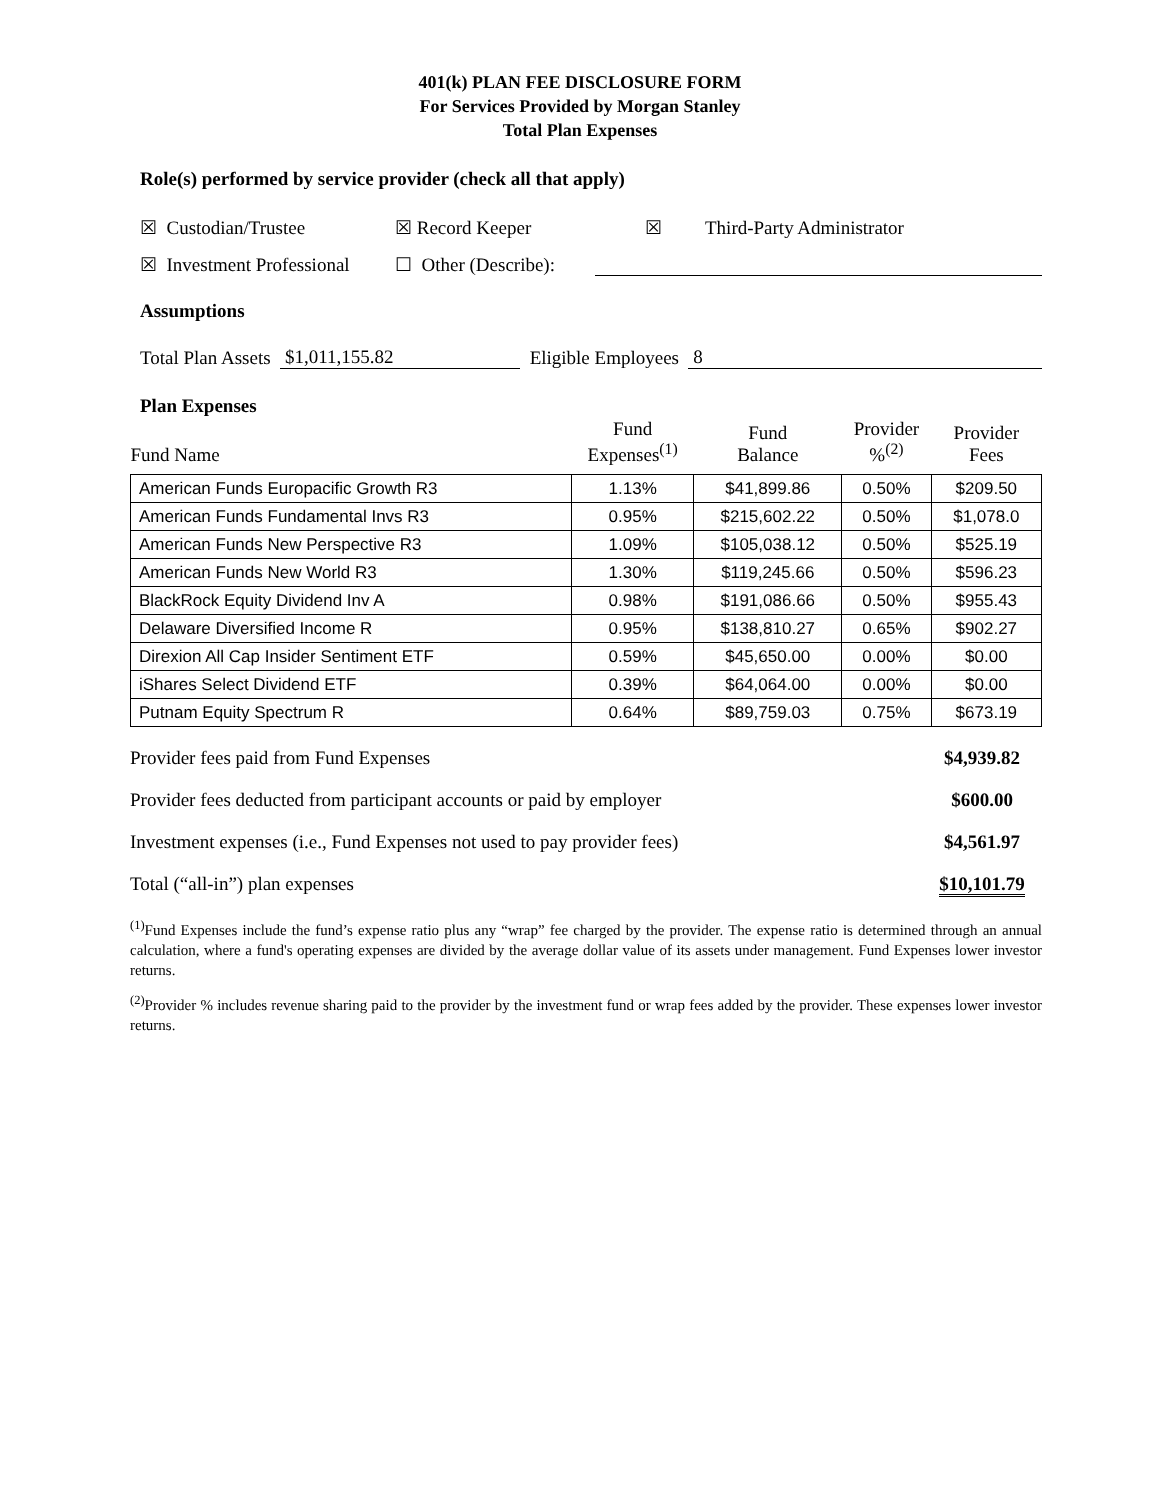401(k) PLAN FEE DISCLOSURE FORM
For Services Provided by Morgan Stanley
Total Plan Expenses
Role(s) performed by service provider (check all that apply)
☒ Custodian/Trustee ☒ Record Keeper ☒ Third-Party Administrator
☒ Investment Professional ☐ Other (Describe):
Assumptions
Total Plan Assets $1,011,155.82 Eligible Employees 8
Plan Expenses
| Fund Name | Fund Expenses<sup>(1)</sup> | Fund Balance | Provider %<sup>(2)</sup> | Provider Fees |
| --- | --- | --- | --- | --- |
| American Funds Europacific Growth R3 | 1.13% | $41,899.86 | 0.50% | $209.50 |
| American Funds Fundamental Invs R3 | 0.95% | $215,602.22 | 0.50% | $1,078.0 |
| American Funds New Perspective R3 | 1.09% | $105,038.12 | 0.50% | $525.19 |
| American Funds New World R3 | 1.30% | $119,245.66 | 0.50% | $596.23 |
| BlackRock Equity Dividend Inv A | 0.98% | $191,086.66 | 0.50% | $955.43 |
| Delaware Diversified Income R | 0.95% | $138,810.27 | 0.65% | $902.27 |
| Direxion All Cap Insider Sentiment ETF | 0.59% | $45,650.00 | 0.00% | $0.00 |
| iShares Select Dividend ETF | 0.39% | $64,064.00 | 0.00% | $0.00 |
| Putnam Equity Spectrum R | 0.64% | $89,759.03 | 0.75% | $673.19 |
Provider fees paid from Fund Expenses $4,939.82
Provider fees deducted from participant accounts or paid by employer $600.00
Investment expenses (i.e., Fund Expenses not used to pay provider fees) $4,561.97
Total (“all-in”) plan expenses $10,101.79
<sup>(1)</sup> Fund Expenses include the fund’s expense ratio plus any “wrap” fee charged by the provider. The expense ratio is determined through an annual calculation, where a fund's operating expenses are divided by the average dollar value of its assets under management. Fund Expenses lower investor returns.
<sup>(2)</sup> Provider % includes revenue sharing paid to the provider by the investment fund or wrap fees added by the provider. These expenses lower investor returns.